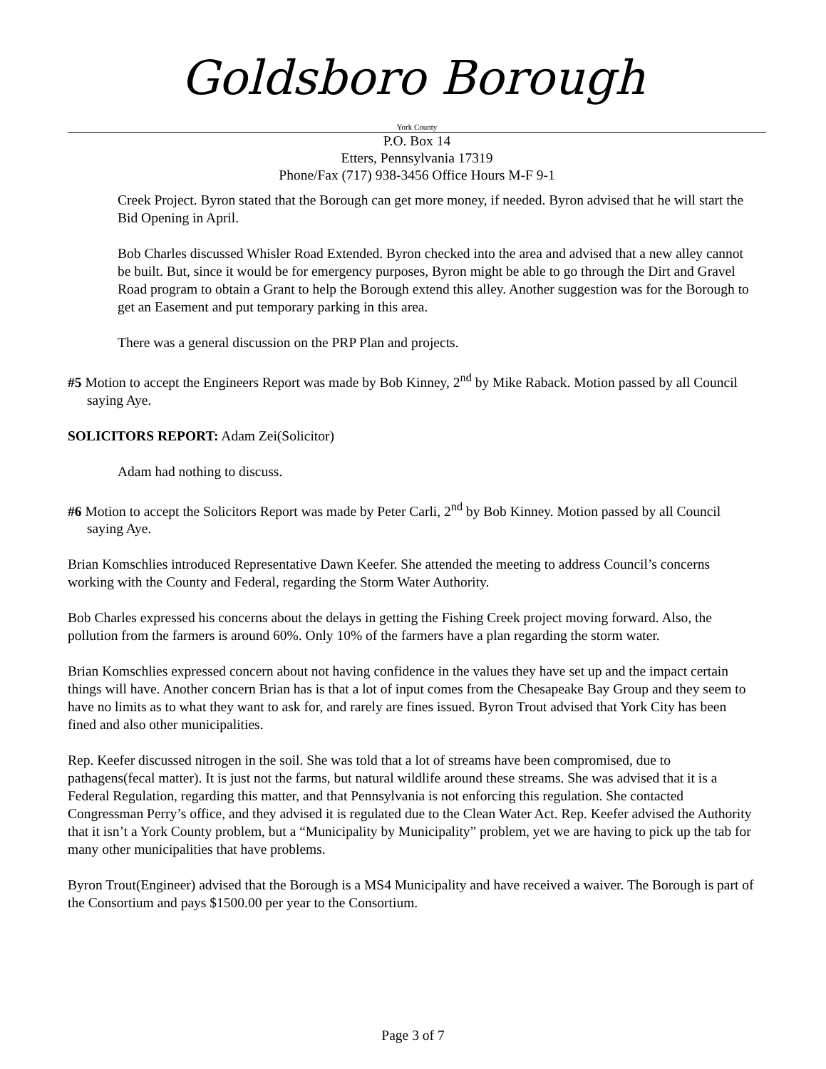Goldsboro Borough
York County
P.O. Box 14
Etters, Pennsylvania 17319
Phone/Fax (717) 938-3456 Office Hours M-F 9-1
Creek Project. Byron stated that the Borough can get more money, if needed. Byron advised that he will start the Bid Opening in April.
Bob Charles discussed Whisler Road Extended. Byron checked into the area and advised that a new alley cannot be built. But, since it would be for emergency purposes, Byron might be able to go through the Dirt and Gravel Road program to obtain a Grant to help the Borough extend this alley. Another suggestion was for the Borough to get an Easement and put temporary parking in this area.
There was a general discussion on the PRP Plan and projects.
#5 Motion to accept the Engineers Report was made by Bob Kinney, 2<sup>nd</sup> by Mike Raback. Motion passed by all Council saying Aye.
SOLICITORS REPORT: Adam Zei(Solicitor)
Adam had nothing to discuss.
#6 Motion to accept the Solicitors Report was made by Peter Carli, 2<sup>nd</sup> by Bob Kinney. Motion passed by all Council saying Aye.
Brian Komschlies introduced Representative Dawn Keefer. She attended the meeting to address Council’s concerns working with the County and Federal, regarding the Storm Water Authority.
Bob Charles expressed his concerns about the delays in getting the Fishing Creek project moving forward. Also, the pollution from the farmers is around 60%. Only 10% of the farmers have a plan regarding the storm water.
Brian Komschlies expressed concern about not having confidence in the values they have set up and the impact certain things will have. Another concern Brian has is that a lot of input comes from the Chesapeake Bay Group and they seem to have no limits as to what they want to ask for, and rarely are fines issued. Byron Trout advised that York City has been fined and also other municipalities.
Rep. Keefer discussed nitrogen in the soil. She was told that a lot of streams have been compromised, due to pathagens(fecal matter). It is just not the farms, but natural wildlife around these streams. She was advised that it is a Federal Regulation, regarding this matter, and that Pennsylvania is not enforcing this regulation. She contacted Congressman Perry’s office, and they advised it is regulated due to the Clean Water Act. Rep. Keefer advised the Authority that it isn’t a York County problem, but a “Municipality by Municipality” problem, yet we are having to pick up the tab for many other municipalities that have problems.
Byron Trout(Engineer) advised that the Borough is a MS4 Municipality and have received a waiver. The Borough is part of the Consortium and pays $1500.00 per year to the Consortium.
Page 3 of 7